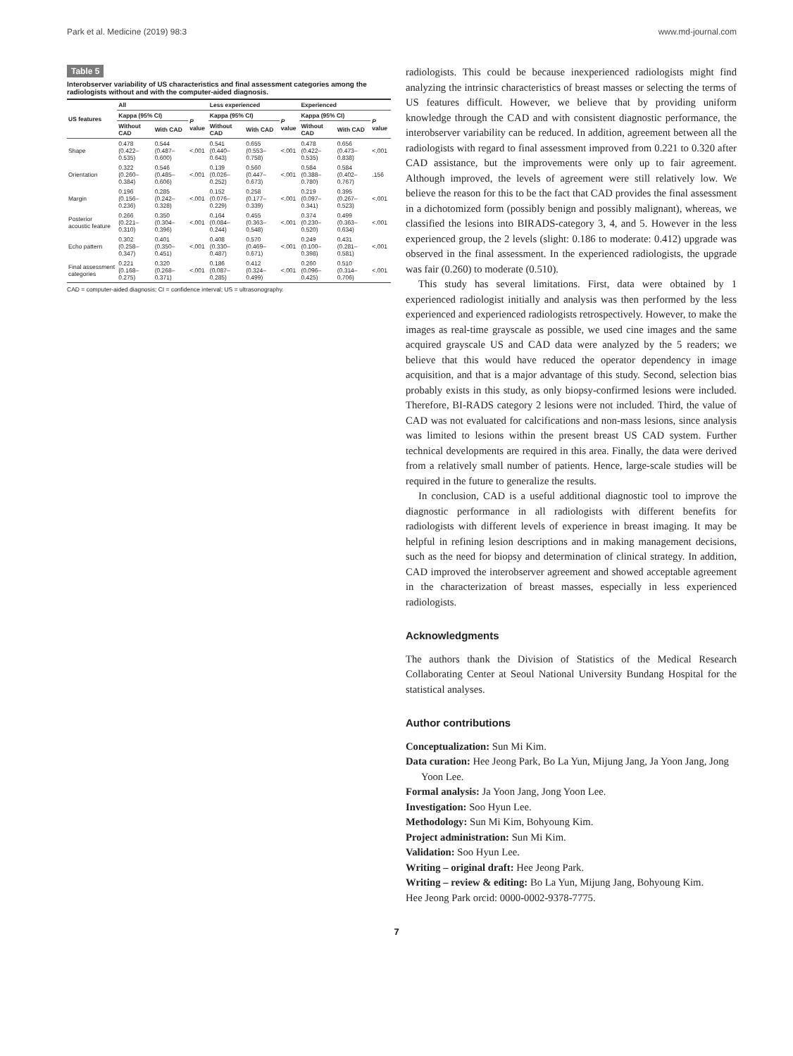Park et al. Medicine (2019) 98:3 www.md-journal.com
Table 5
Interobserver variability of US characteristics and final assessment categories among the radiologists without and with the computer-aided diagnosis.
| US features | All | | | Less experienced | | | Experienced | | |
| --- | --- | --- | --- | --- | --- | --- | --- | --- | --- |
| | Kappa (95% CI) | | P value | Kappa (95% CI) | | P value | Kappa (95% CI) | | P value |
| | Without CAD | With CAD | | Without CAD | With CAD | | Without CAD | With CAD | |
| Shape | 0.478 (0.422–0.535) | 0.544 (0.487–0.600) | <.001 | 0.541 (0.440–0.643) | 0.655 (0.553–0.758) | <.001 | 0.478 (0.422–0.535) | 0.656 (0.473–0.838) | <.001 |
| Orientation | 0.322 (0.260–0.384) | 0.546 (0.485–0.606) | <.001 | 0.139 (0.026–0.252) | 0.560 (0.447–0.673) | <.001 | 0.584 (0.388–0.780) | 0.584 (0.402–0.767) | .156 |
| Margin | 0.196 (0.156–0.236) | 0.285 (0.242–0.328) | <.001 | 0.152 (0.076–0.229) | 0.258 (0.177–0.339) | <.001 | 0.219 (0.097–0.341) | 0.395 (0.267–0.523) | <.001 |
| Posterior acoustic feature | 0.266 (0.221–0.310) | 0.350 (0.304–0.396) | <.001 | 0.164 (0.084–0.244) | 0.455 (0.363–0.548) | <.001 | 0.374 (0.230–0.520) | 0.499 (0.363–0.634) | <.001 |
| Echo pattern | 0.302 (0.258–0.347) | 0.401 (0.350–0.451) | <.001 | 0.408 (0.330–0.487) | 0.570 (0.469–0.671) | <.001 | 0.249 (0.100–0.398) | 0.431 (0.281–0.581) | <.001 |
| Final assessment categories | 0.221 (0.168–0.275) | 0.320 (0.268–0.371) | <.001 | 0.186 (0.087–0.285) | 0.412 (0.324–0.499) | <.001 | 0.260 (0.096–0.425) | 0.510 (0.314–0.706) | <.001 |
CAD = computer-aided diagnosis; CI = confidence interval; US = ultrasonography.
radiologists. This could be because inexperienced radiologists might find analyzing the intrinsic characteristics of breast masses or selecting the terms of US features difficult. However, we believe that by providing uniform knowledge through the CAD and with consistent diagnostic performance, the interobserver variability can be reduced. In addition, agreement between all the radiologists with regard to final assessment improved from 0.221 to 0.320 after CAD assistance, but the improvements were only up to fair agreement. Although improved, the levels of agreement were still relatively low. We believe the reason for this to be the fact that CAD provides the final assessment in a dichotomized form (possibly benign and possibly malignant), whereas, we classified the lesions into BIRADS-category 3, 4, and 5. However in the less experienced group, the 2 levels (slight: 0.186 to moderate: 0.412) upgrade was observed in the final assessment. In the experienced radiologists, the upgrade was fair (0.260) to moderate (0.510).
This study has several limitations. First, data were obtained by 1 experienced radiologist initially and analysis was then performed by the less experienced and experienced radiologists retrospectively. However, to make the images as real-time grayscale as possible, we used cine images and the same acquired grayscale US and CAD data were analyzed by the 5 readers; we believe that this would have reduced the operator dependency in image acquisition, and that is a major advantage of this study. Second, selection bias probably exists in this study, as only biopsy-confirmed lesions were included. Therefore, BI-RADS category 2 lesions were not included. Third, the value of CAD was not evaluated for calcifications and non-mass lesions, since analysis was limited to lesions within the present breast US CAD system. Further technical developments are required in this area. Finally, the data were derived from a relatively small number of patients. Hence, large-scale studies will be required in the future to generalize the results.
In conclusion, CAD is a useful additional diagnostic tool to improve the diagnostic performance in all radiologists with different benefits for radiologists with different levels of experience in breast imaging. It may be helpful in refining lesion descriptions and in making management decisions, such as the need for biopsy and determination of clinical strategy. In addition, CAD improved the interobserver agreement and showed acceptable agreement in the characterization of breast masses, especially in less experienced radiologists.
Acknowledgments
The authors thank the Division of Statistics of the Medical Research Collaborating Center at Seoul National University Bundang Hospital for the statistical analyses.
Author contributions
Conceptualization: Sun Mi Kim.
Data curation: Hee Jeong Park, Bo La Yun, Mijung Jang, Ja Yoon Jang, Jong Yoon Lee.
Formal analysis: Ja Yoon Jang, Jong Yoon Lee.
Investigation: Soo Hyun Lee.
Methodology: Sun Mi Kim, Bohyoung Kim.
Project administration: Sun Mi Kim.
Validation: Soo Hyun Lee.
Writing – original draft: Hee Jeong Park.
Writing – review & editing: Bo La Yun, Mijung Jang, Bohyoung Kim.
Hee Jeong Park orcid: 0000-0002-9378-7775.
7